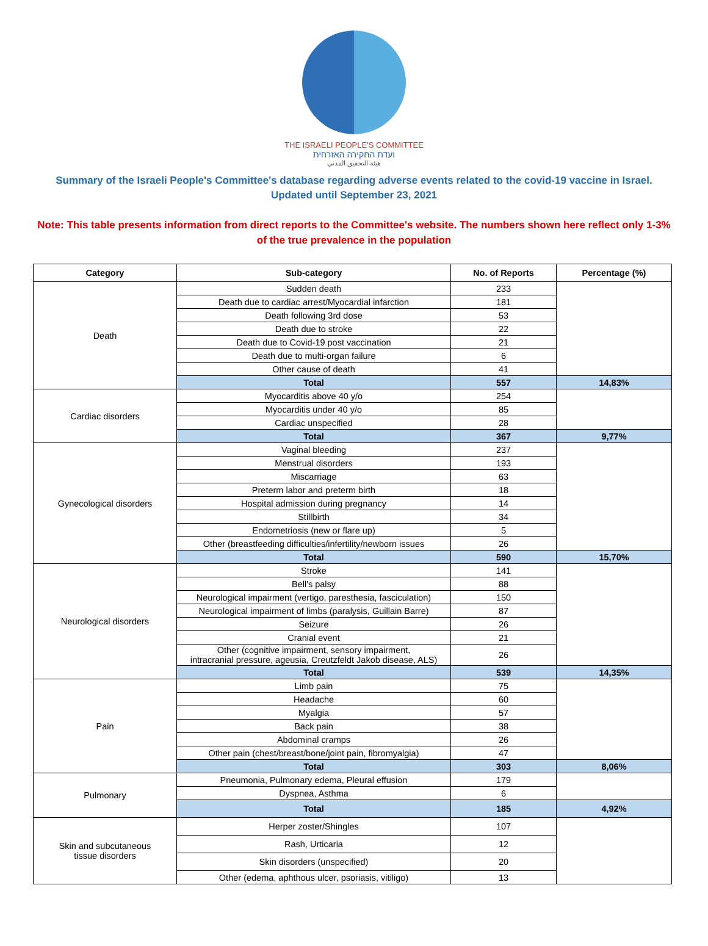THE ISRAELI PEOPLE'S COMMITTEE
ועדת החקירה האזרחית
هيئة التحقيق المدني
Summary of the Israeli People's Committee's database regarding adverse events related to the covid-19 vaccine in Israel.
Updated until September 23, 2021
Note: This table presents information from direct reports to the Committee's website. The numbers shown here reflect only 1-3% of the true prevalence in the population
| Category | Sub-category | No. of Reports | Percentage (%) |
| --- | --- | --- | --- |
| Death | Sudden death | 233 | |
| | Death due to cardiac arrest/Myocardial infarction | 181 | |
| | Death following 3rd dose | 53 | |
| | Death due to stroke | 22 | |
| | Death due to Covid-19 post vaccination | 21 | |
| | Death due to multi-organ failure | 6 | |
| | Other cause of death | 41 | |
| | Total | 557 | 14,83% |
| Cardiac disorders | Myocarditis above 40 y/o | 254 | |
| | Myocarditis under 40 y/o | 85 | |
| | Cardiac unspecified | 28 | |
| | Total | 367 | 9,77% |
| Gynecological disorders | Vaginal bleeding | 237 | |
| | Menstrual disorders | 193 | |
| | Miscarriage | 63 | |
| | Preterm labor and preterm birth | 18 | |
| | Hospital admission during pregnancy | 14 | |
| | Stillbirth | 34 | |
| | Endometriosis (new or flare up) | 5 | |
| | Other (breastfeeding difficulties/infertility/newborn issues | 26 | |
| | Total | 590 | 15,70% |
| Neurological disorders | Stroke | 141 | |
| | Bell's palsy | 88 | |
| | Neurological impairment (vertigo, paresthesia, fasciculation) | 150 | |
| | Neurological impairment of limbs (paralysis, Guillain Barre) | 87 | |
| | Seizure | 26 | |
| | Cranial event | 21 | |
| | Other (cognitive impairment, sensory impairment, intracranial pressure, ageusia, Creutzfeldt Jakob disease, ALS) | 26 | |
| | Total | 539 | 14,35% |
| Pain | Limb pain | 75 | |
| | Headache | 60 | |
| | Myalgia | 57 | |
| | Back pain | 38 | |
| | Abdominal cramps | 26 | |
| | Other pain (chest/breast/bone/joint pain, fibromyalgia) | 47 | |
| | Total | 303 | 8,06% |
| Pulmonary | Pneumonia, Pulmonary edema, Pleural effusion | 179 | |
| | Dyspnea, Asthma | 6 | |
| | Total | 185 | 4,92% |
| Skin and subcutaneous tissue disorders | Herper zoster/Shingles | 107 | |
| | Rash, Urticaria | 12 | |
| | Skin disorders (unspecified) | 20 | |
| | Other (edema, aphthous ulcer, psoriasis, vitiligo) | 13 | |